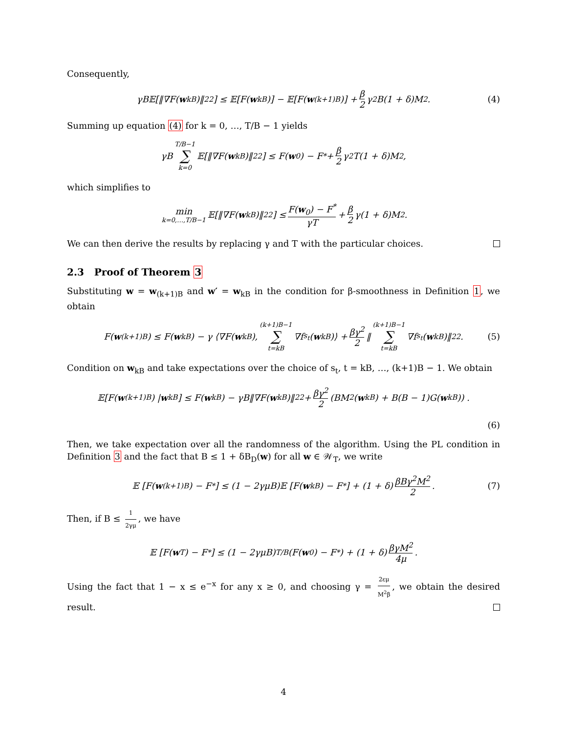Consequently,
γB𝔼[‖∇F(w<sub>kB</sub>)‖<sub>2</sub><sup>2</sup>] ≤ 𝔼[F(w<sub>kB</sub>)] − 𝔼[F(w<sub>(k+1)B</sub>)] + β 2 γ<sup>2</sup>B(1 + δ)M<sup>2</sup>. (4)
Summing up equation (4) for k = 0, …, T/B − 1 yields
γB T/B−1 ∑ k=0 𝔼[‖∇F(w<sub>kB</sub>)‖<sub>2</sub><sup>2</sup>] ≤ F(w<sub>0</sub>) − F<sup>*</sup> + β 2 γ<sup>2</sup>T(1 + δ)M<sup>2</sup>,
which simplifies to
min k=0,…,T/B−1 𝔼[‖∇F(w<sub>kB</sub>)‖<sub>2</sub><sup>2</sup>] ≤ F(w<sub>0</sub>) − F<sup>*</sup> γT + β 2 γ(1 + δ)M<sup>2</sup>.
We can then derive the results by replacing γ and T with the particular choices.
2.3 Proof of Theorem 3
Substituting w = w<sub>(k+1)B</sub> and w′ = w<sub>kB</sub> in the condition for β-smoothness in Definition 1, we obtain
F(w<sub>(k+1)B</sub>) ≤ F(w<sub>kB</sub>) − γ ⟨∇F(w<sub>kB</sub>), (k+1)B−1 ∑ t=kB ∇f<sub>s<sub>t</sub></sub>(w<sub>kB</sub>)⟩ + βγ<sup>2</sup> 2 ‖ (k+1)B−1 ∑ t=kB ∇f<sub>s<sub>t</sub></sub>(w<sub>kB</sub>)‖<sub>2</sub><sup>2</sup> . (5)
Condition on w<sub>kB</sub> and take expectations over the choice of s<sub>t</sub>, t = kB, …, (k+1)B − 1. We obtain
𝔼[F(w<sub>(k+1)B</sub>) | w<sub>kB</sub>] ≤ F(w<sub>kB</sub>) − γB‖∇F(w<sub>kB</sub>)‖<sub>2</sub><sup>2</sup> + βγ<sup>2</sup> 2 (BM<sup>2</sup>(w<sub>kB</sub>) + B(B − 1)G(w<sub>kB</sub>)) .
(6)
Then, we take expectation over all the randomness of the algorithm. Using the PL condition in Definition 3 and the fact that B ≤ 1 + δB<sub>D</sub>(w) for all w ∈ 𝒲<sub>T</sub>, we write
𝔼 [F(w<sub>(k+1)B</sub>) − F<sup>*</sup>] ≤ (1 − 2γμB)𝔼 [F(w<sub>kB</sub>) − F<sup>*</sup>] + (1 + δ) βBγ<sup>2</sup>M<sup>2</sup> 2. (7)
Then, if B ≤ 1 2γμ, we have
𝔼 [F(w<sub>T</sub>) − F<sup>*</sup>] ≤ (1 − 2γμB)<sup>T/B</sup>(F(w<sub>0</sub>) − F<sup>*</sup>) + (1 + δ) βγM<sup>2</sup> 4μ.
Using the fact that 1 − x ≤ e<sup>−x</sup> for any x ≥ 0, and choosing γ = 2εμ M<sup>2</sup>β, we obtain the desired result.
4